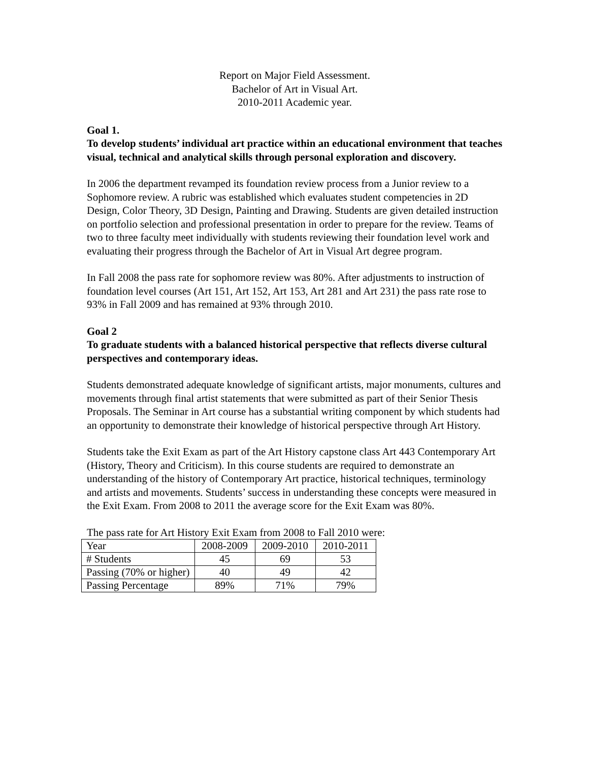Report on Major Field Assessment.
Bachelor of Art in Visual Art.
2010-2011 Academic year.
Goal 1.
To develop students’ individual art practice within an educational environment that teaches visual, technical and analytical skills through personal exploration and discovery.
In 2006 the department revamped its foundation review process from a Junior review to a Sophomore review. A rubric was established which evaluates student competencies in 2D Design, Color Theory, 3D Design, Painting and Drawing. Students are given detailed instruction on portfolio selection and professional presentation in order to prepare for the review. Teams of two to three faculty meet individually with students reviewing their foundation level work and evaluating their progress through the Bachelor of Art in Visual Art degree program.
In Fall 2008 the pass rate for sophomore review was 80%. After adjustments to instruction of foundation level courses (Art 151, Art 152, Art 153, Art 281 and Art 231) the pass rate rose to 93% in Fall 2009 and has remained at 93% through 2010.
Goal 2
To graduate students with a balanced historical perspective that reflects diverse cultural perspectives and contemporary ideas.
Students demonstrated adequate knowledge of significant artists, major monuments, cultures and movements through final artist statements that were submitted as part of their Senior Thesis Proposals. The Seminar in Art course has a substantial writing component by which students had an opportunity to demonstrate their knowledge of historical perspective through Art History.
Students take the Exit Exam as part of the Art History capstone class Art 443 Contemporary Art (History, Theory and Criticism). In this course students are required to demonstrate an understanding of the history of Contemporary Art practice, historical techniques, terminology and artists and movements. Students’ success in understanding these concepts were measured in the Exit Exam. From 2008 to 2011 the average score for the Exit Exam was 80%.
The pass rate for Art History Exit Exam from 2008 to Fall 2010 were:
| Year | 2008-2009 | 2009-2010 | 2010-2011 |
| # Students | 45 | 69 | 53 |
| Passing (70% or higher) | 40 | 49 | 42 |
| Passing Percentage | 89% | 71% | 79% |